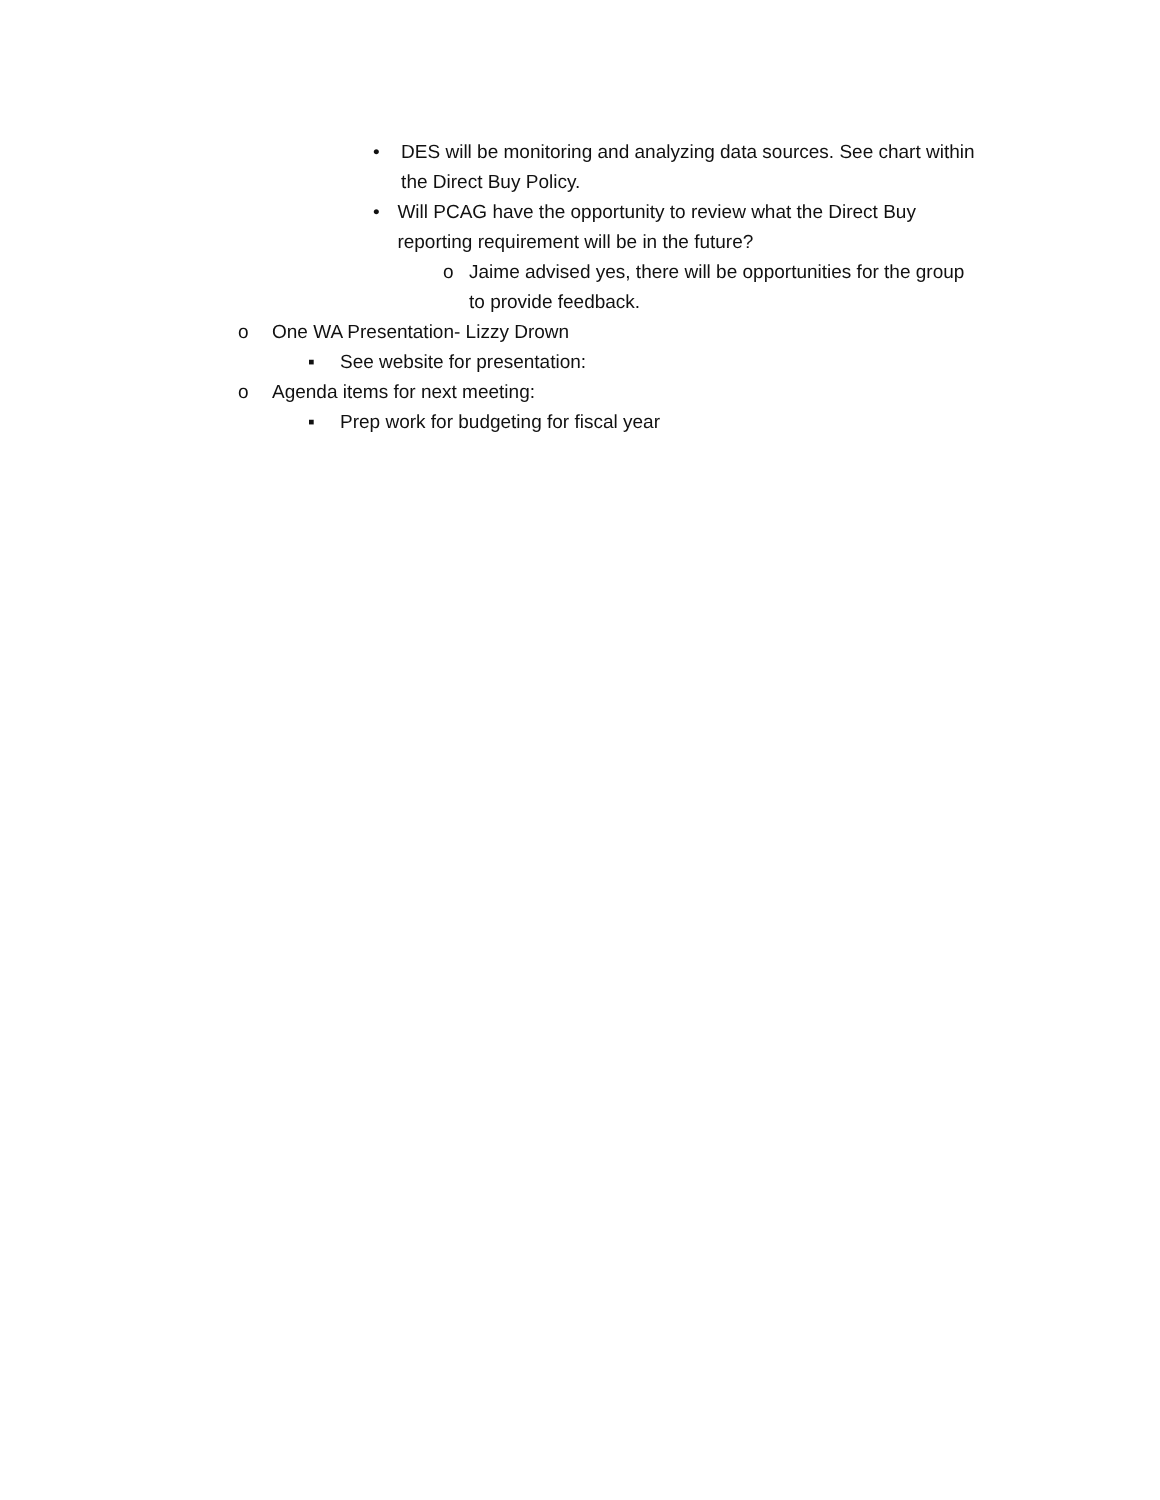• DES will be monitoring and analyzing data sources. See chart within the Direct Buy Policy.
• Will PCAG have the opportunity to review what the Direct Buy reporting requirement will be in the future?
o Jaime advised yes, there will be opportunities for the group to provide feedback.
o One WA Presentation- Lizzy Drown
▪ See website for presentation:
o Agenda items for next meeting:
▪ Prep work for budgeting for fiscal year